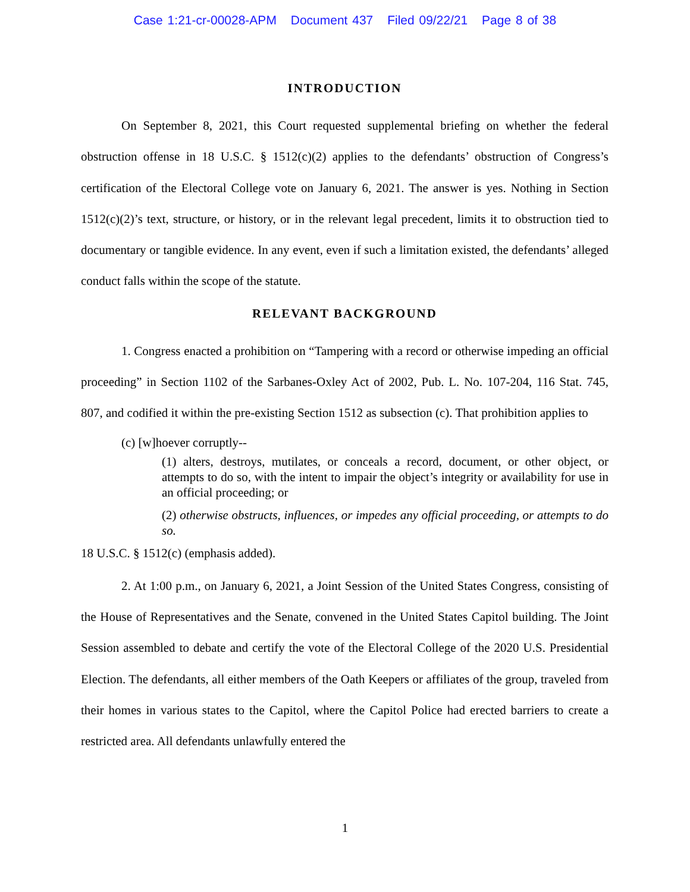Case 1:21-cr-00028-APM Document 437 Filed 09/22/21 Page 8 of 38
INTRODUCTION
On September 8, 2021, this Court requested supplemental briefing on whether the federal obstruction offense in 18 U.S.C. § 1512(c)(2) applies to the defendants’ obstruction of Congress’s certification of the Electoral College vote on January 6, 2021. The answer is yes. Nothing in Section 1512(c)(2)’s text, structure, or history, or in the relevant legal precedent, limits it to obstruction tied to documentary or tangible evidence. In any event, even if such a limitation existed, the defendants’ alleged conduct falls within the scope of the statute.
RELEVANT BACKGROUND
1. Congress enacted a prohibition on “Tampering with a record or otherwise impeding an official proceeding” in Section 1102 of the Sarbanes-Oxley Act of 2002, Pub. L. No. 107-204, 116 Stat. 745, 807, and codified it within the pre-existing Section 1512 as subsection (c). That prohibition applies to
(c) [w]hoever corruptly--
(1) alters, destroys, mutilates, or conceals a record, document, or other object, or attempts to do so, with the intent to impair the object’s integrity or availability for use in an official proceeding; or
(2) otherwise obstructs, influences, or impedes any official proceeding, or attempts to do so.
18 U.S.C. § 1512(c) (emphasis added).
2. At 1:00 p.m., on January 6, 2021, a Joint Session of the United States Congress, consisting of the House of Representatives and the Senate, convened in the United States Capitol building. The Joint Session assembled to debate and certify the vote of the Electoral College of the 2020 U.S. Presidential Election. The defendants, all either members of the Oath Keepers or affiliates of the group, traveled from their homes in various states to the Capitol, where the Capitol Police had erected barriers to create a restricted area. All defendants unlawfully entered the
1